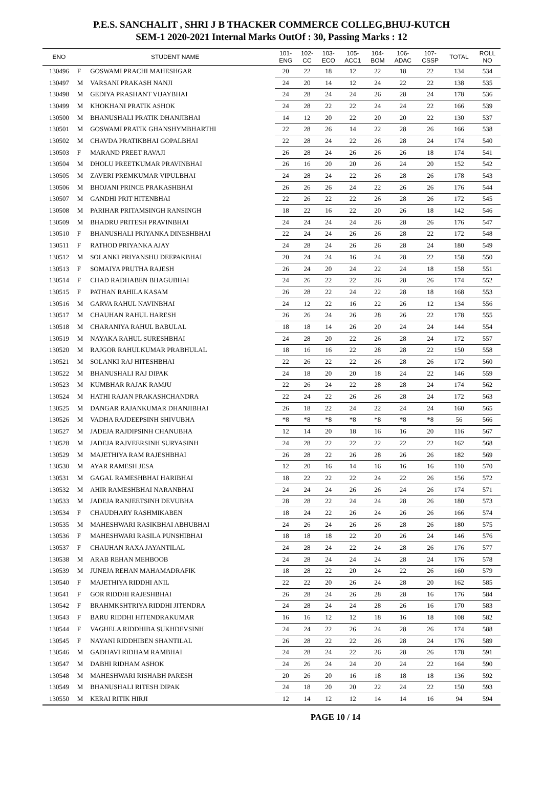P.E.S. SANCHALIT , SHRI J B THACKER COMMERCE COLLEG,BHUJ-KUTCH
SEM-1 2020-2021 Internal Marks OutOf : 30, Passing Marks : 12
| ENO | STUDENT NAME | | 101- ENG | 102- CC | 103- ECO | 105- ACC1 | 104- BOM | 106- ADAC | 107- CSSP | TOTAL | ROLL NO |
| --- | --- | --- | --- | --- | --- | --- | --- | --- | --- | --- | --- |
| 130496 | F | GOSWAMI PRACHI MAHESHGAR | 20 | 22 | 18 | 12 | 22 | 18 | 22 | 134 | 534 |
| 130497 | M | VARSANI PRAKASH NANJI | 24 | 20 | 14 | 12 | 24 | 22 | 22 | 138 | 535 |
| 130498 | M | GEDIYA PRASHANT VIJAYBHAI | 24 | 28 | 24 | 24 | 26 | 28 | 24 | 178 | 536 |
| 130499 | M | KHOKHANI PRATIK ASHOK | 24 | 28 | 22 | 22 | 24 | 24 | 22 | 166 | 539 |
| 130500 | M | BHANUSHALI PRATIK DHANJIBHAI | 14 | 12 | 20 | 22 | 20 | 20 | 22 | 130 | 537 |
| 130501 | M | GOSWAMI PRATIK GHANSHYMBHARTHI | 22 | 28 | 26 | 14 | 22 | 28 | 26 | 166 | 538 |
| 130502 | M | CHAVDA PRATIKBHAI GOPALBHAI | 22 | 28 | 24 | 22 | 26 | 28 | 24 | 174 | 540 |
| 130503 | F | MARAND PREET RAVAJI | 26 | 28 | 24 | 26 | 26 | 26 | 18 | 174 | 541 |
| 130504 | M | DHOLU PREETKUMAR PRAVINBHAI | 26 | 16 | 20 | 20 | 26 | 24 | 20 | 152 | 542 |
| 130505 | M | ZAVERI PREMKUMAR VIPULBHAI | 24 | 28 | 24 | 22 | 26 | 28 | 26 | 178 | 543 |
| 130506 | M | BHOJANI PRINCE PRAKASHBHAI | 26 | 26 | 26 | 24 | 22 | 26 | 26 | 176 | 544 |
| 130507 | M | GANDHI PRIT HITENBHAI | 22 | 26 | 22 | 22 | 26 | 28 | 26 | 172 | 545 |
| 130508 | M | PARIHAR PRITAMSINGH RANSINGH | 18 | 22 | 16 | 22 | 20 | 26 | 18 | 142 | 546 |
| 130509 | M | BHADRU PRITESH PRAVINBHAI | 24 | 24 | 24 | 24 | 26 | 28 | 26 | 176 | 547 |
| 130510 | F | BHANUSHALI PRIYANKA DINESHBHAI | 22 | 24 | 24 | 26 | 26 | 28 | 22 | 172 | 548 |
| 130511 | F | RATHOD PRIYANKA AJAY | 24 | 28 | 24 | 26 | 26 | 28 | 24 | 180 | 549 |
| 130512 | M | SOLANKI PRIYANSHU DEEPAKBHAI | 20 | 24 | 24 | 16 | 24 | 28 | 22 | 158 | 550 |
| 130513 | F | SOMAIYA PRUTHA RAJESH | 26 | 24 | 20 | 24 | 22 | 24 | 18 | 158 | 551 |
| 130514 | F | CHAD RADHABEN BHAGUBHAI | 24 | 26 | 22 | 22 | 26 | 28 | 26 | 174 | 552 |
| 130515 | F | PATHAN RAHILA KASAM | 26 | 28 | 22 | 24 | 22 | 28 | 18 | 168 | 553 |
| 130516 | M | GARVA RAHUL NAVINBHAI | 24 | 12 | 22 | 16 | 22 | 26 | 12 | 134 | 556 |
| 130517 | M | CHAUHAN RAHUL HARESH | 26 | 26 | 24 | 26 | 28 | 26 | 22 | 178 | 555 |
| 130518 | M | CHARANIYA RAHUL BABULAL | 18 | 18 | 14 | 26 | 20 | 24 | 24 | 144 | 554 |
| 130519 | M | NAYAKA RAHUL SURESHBHAI | 24 | 28 | 20 | 22 | 26 | 28 | 24 | 172 | 557 |
| 130520 | M | RAJGOR RAHULKUMAR PRABHULAL | 18 | 16 | 16 | 22 | 28 | 28 | 22 | 150 | 558 |
| 130521 | M | SOLANKI RAJ HITESHBHAI | 22 | 26 | 22 | 22 | 26 | 28 | 26 | 172 | 560 |
| 130522 | M | BHANUSHALI RAJ DIPAK | 24 | 18 | 20 | 20 | 18 | 24 | 22 | 146 | 559 |
| 130523 | M | KUMBHAR RAJAK RAMJU | 22 | 26 | 24 | 22 | 28 | 28 | 24 | 174 | 562 |
| 130524 | M | HATHI RAJAN PRAKASHCHANDRA | 22 | 24 | 22 | 26 | 26 | 28 | 24 | 172 | 563 |
| 130525 | M | DANGAR RAJANKUMAR DHANJIBHAI | 26 | 18 | 22 | 24 | 22 | 24 | 24 | 160 | 565 |
| 130526 | M | VADHA RAJDEEPSINH SHIVUBHA | *8 | *8 | *8 | *8 | *8 | *8 | *8 | 56 | 566 |
| 130527 | M | JADEJA RAJDIPSINH CHANUBHA | 12 | 14 | 20 | 18 | 16 | 16 | 20 | 116 | 567 |
| 130528 | M | JADEJA RAJVEERSINH SURYASINH | 24 | 28 | 22 | 22 | 22 | 22 | 22 | 162 | 568 |
| 130529 | M | MAJETHIYA RAM RAJESHBHAI | 26 | 28 | 22 | 26 | 28 | 26 | 26 | 182 | 569 |
| 130530 | M | AYAR RAMESH JESA | 12 | 20 | 16 | 14 | 16 | 16 | 16 | 110 | 570 |
| 130531 | M | GAGAL RAMESHBHAI HARIBHAI | 18 | 22 | 22 | 22 | 24 | 22 | 26 | 156 | 572 |
| 130532 | M | AHIR RAMESHBHAI NARANBHAI | 24 | 24 | 24 | 26 | 26 | 24 | 26 | 174 | 571 |
| 130533 | M | JADEJA RANJEETSINH DEVUBHA | 28 | 28 | 22 | 24 | 24 | 28 | 26 | 180 | 573 |
| 130534 | F | CHAUDHARY RASHMIKABEN | 18 | 24 | 22 | 26 | 24 | 26 | 26 | 166 | 574 |
| 130535 | M | MAHESHWARI RASIKBHAI ABHUBHAI | 24 | 26 | 24 | 26 | 26 | 28 | 26 | 180 | 575 |
| 130536 | F | MAHESHWARI RASILA PUNSHIBHAI | 18 | 18 | 18 | 22 | 20 | 26 | 24 | 146 | 576 |
| 130537 | F | CHAUHAN RAXA JAYANTILAL | 24 | 28 | 24 | 22 | 24 | 28 | 26 | 176 | 577 |
| 130538 | M | ARAB REHAN MEHBOOB | 24 | 28 | 24 | 24 | 24 | 28 | 24 | 176 | 578 |
| 130539 | M | JUNEJA REHAN MAHAMADRAFIK | 18 | 28 | 22 | 20 | 24 | 22 | 26 | 160 | 579 |
| 130540 | F | MAJETHIYA RIDDHI ANIL | 22 | 22 | 20 | 26 | 24 | 28 | 20 | 162 | 585 |
| 130541 | F | GOR RIDDHI RAJESHBHAI | 26 | 28 | 24 | 26 | 28 | 28 | 16 | 176 | 584 |
| 130542 | F | BRAHMKSHTRIYA RIDDHI JITENDRA | 24 | 28 | 24 | 24 | 28 | 26 | 16 | 170 | 583 |
| 130543 | F | BARU RIDDHI HITENDRAKUMAR | 16 | 16 | 12 | 12 | 18 | 16 | 18 | 108 | 582 |
| 130544 | F | VAGHELA RIDDHIBA SUKHDEVSINH | 24 | 24 | 22 | 26 | 24 | 28 | 26 | 174 | 588 |
| 130545 | F | NAYANI RIDDHIBEN SHANTILAL | 26 | 28 | 22 | 22 | 26 | 28 | 24 | 176 | 589 |
| 130546 | M | GADHAVI RIDHAM RAMBHAI | 24 | 28 | 24 | 22 | 26 | 28 | 26 | 178 | 591 |
| 130547 | M | DABHI RIDHAM ASHOK | 24 | 26 | 24 | 24 | 20 | 24 | 22 | 164 | 590 |
| 130548 | M | MAHESHWARI RISHABH PARESH | 20 | 26 | 20 | 16 | 18 | 18 | 18 | 136 | 592 |
| 130549 | M | BHANUSHALI RITESH DIPAK | 24 | 18 | 20 | 20 | 22 | 24 | 22 | 150 | 593 |
| 130550 | M | KERAI RITIK HIRJI | 12 | 14 | 12 | 12 | 14 | 14 | 16 | 94 | 594 |
PAGE 10 / 14